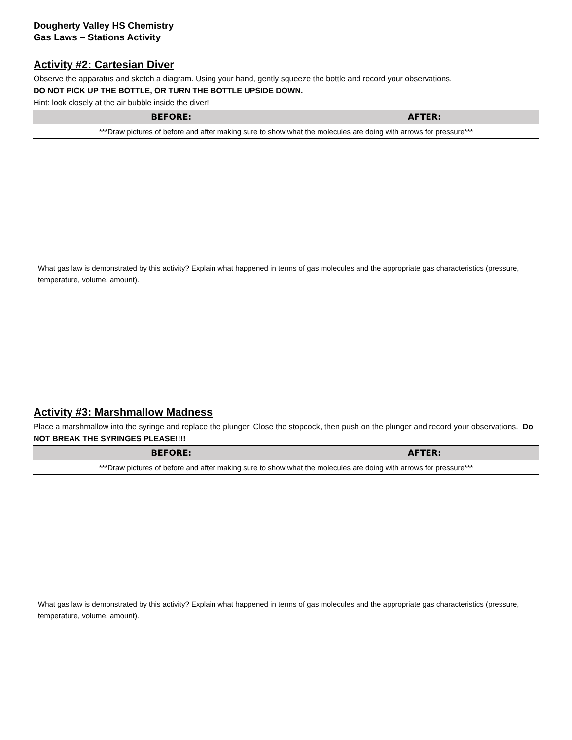Dougherty Valley HS Chemistry
Gas Laws – Stations Activity
Activity #2: Cartesian Diver
Observe the apparatus and sketch a diagram. Using your hand, gently squeeze the bottle and record your observations.
DO NOT PICK UP THE BOTTLE, OR TURN THE BOTTLE UPSIDE DOWN.
Hint: look closely at the air bubble inside the diver!
| BEFORE: | AFTER: |
| --- | --- |
| ***Draw pictures of before and after making sure to show what the molecules are doing with arrows for pressure*** | |
| What gas law is demonstrated by this activity? Explain what happened in terms of gas molecules and the appropriate gas characteristics (pressure, temperature, volume, amount). | |
Activity #3: Marshmallow Madness
Place a marshmallow into the syringe and replace the plunger. Close the stopcock, then push on the plunger and record your observations. Do NOT BREAK THE SYRINGES PLEASE!!!!
| BEFORE: | AFTER: |
| --- | --- |
| ***Draw pictures of before and after making sure to show what the molecules are doing with arrows for pressure*** | |
| What gas law is demonstrated by this activity? Explain what happened in terms of gas molecules and the appropriate gas characteristics (pressure, temperature, volume, amount). | |